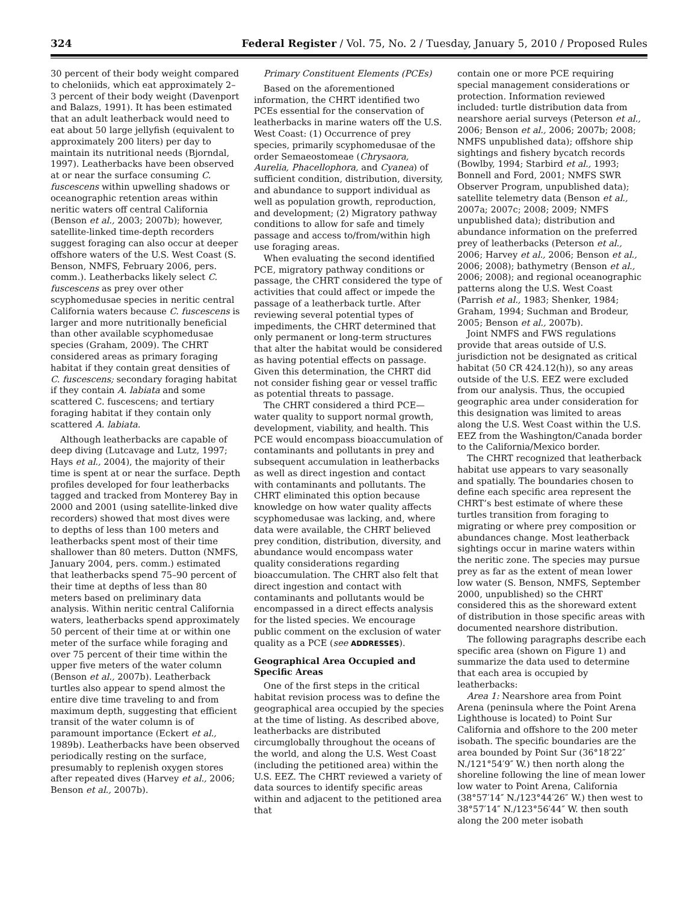324 Federal Register / Vol. 75, No. 2 / Tuesday, January 5, 2010 / Proposed Rules
30 percent of their body weight compared to cheloniids, which eat approximately 2–3 percent of their body weight (Davenport and Balazs, 1991). It has been estimated that an adult leatherback would need to eat about 50 large jellyfish (equivalent to approximately 200 liters) per day to maintain its nutritional needs (Bjorndal, 1997). Leatherbacks have been observed at or near the surface consuming C. fuscescens within upwelling shadows or oceanographic retention areas within neritic waters off central California (Benson et al., 2003; 2007b); however, satellite-linked time-depth recorders suggest foraging can also occur at deeper offshore waters of the U.S. West Coast (S. Benson, NMFS, February 2006, pers. comm.). Leatherbacks likely select C. fuscescens as prey over other scyphomedusae species in neritic central California waters because C. fuscescens is larger and more nutritionally beneficial than other available scyphomedusae species (Graham, 2009). The CHRT considered areas as primary foraging habitat if they contain great densities of C. fuscescens; secondary foraging habitat if they contain A. labiata and some scattered C. fuscescens; and tertiary foraging habitat if they contain only scattered A. labiata.
Although leatherbacks are capable of deep diving (Lutcavage and Lutz, 1997; Hays et al., 2004), the majority of their time is spent at or near the surface. Depth profiles developed for four leatherbacks tagged and tracked from Monterey Bay in 2000 and 2001 (using satellite-linked dive recorders) showed that most dives were to depths of less than 100 meters and leatherbacks spent most of their time shallower than 80 meters. Dutton (NMFS, January 2004, pers. comm.) estimated that leatherbacks spend 75–90 percent of their time at depths of less than 80 meters based on preliminary data analysis. Within neritic central California waters, leatherbacks spend approximately 50 percent of their time at or within one meter of the surface while foraging and over 75 percent of their time within the upper five meters of the water column (Benson et al., 2007b). Leatherback turtles also appear to spend almost the entire dive time traveling to and from maximum depth, suggesting that efficient transit of the water column is of paramount importance (Eckert et al., 1989b). Leatherbacks have been observed periodically resting on the surface, presumably to replenish oxygen stores after repeated dives (Harvey et al., 2006; Benson et al., 2007b).
Primary Constituent Elements (PCEs)
Based on the aforementioned information, the CHRT identified two PCEs essential for the conservation of leatherbacks in marine waters off the U.S. West Coast: (1) Occurrence of prey species, primarily scyphomedusae of the order Semaeostomeae (Chrysaora, Aurelia, Phacellophora, and Cyanea) of sufficient condition, distribution, diversity, and abundance to support individual as well as population growth, reproduction, and development; (2) Migratory pathway conditions to allow for safe and timely passage and access to/from/within high use foraging areas.
When evaluating the second identified PCE, migratory pathway conditions or passage, the CHRT considered the type of activities that could affect or impede the passage of a leatherback turtle. After reviewing several potential types of impediments, the CHRT determined that only permanent or long-term structures that alter the habitat would be considered as having potential effects on passage. Given this determination, the CHRT did not consider fishing gear or vessel traffic as potential threats to passage.
The CHRT considered a third PCE—water quality to support normal growth, development, viability, and health. This PCE would encompass bioaccumulation of contaminants and pollutants in prey and subsequent accumulation in leatherbacks as well as direct ingestion and contact with contaminants and pollutants. The CHRT eliminated this option because knowledge on how water quality affects scyphomedusae was lacking, and, where data were available, the CHRT believed prey condition, distribution, diversity, and abundance would encompass water quality considerations regarding bioaccumulation. The CHRT also felt that direct ingestion and contact with contaminants and pollutants would be encompassed in a direct effects analysis for the listed species. We encourage public comment on the exclusion of water quality as a PCE (see ADDRESSES).
Geographical Area Occupied and Specific Areas
One of the first steps in the critical habitat revision process was to define the geographical area occupied by the species at the time of listing. As described above, leatherbacks are distributed circumglobally throughout the oceans of the world, and along the U.S. West Coast (including the petitioned area) within the U.S. EEZ. The CHRT reviewed a variety of data sources to identify specific areas within and adjacent to the petitioned area that
contain one or more PCE requiring special management considerations or protection. Information reviewed included: turtle distribution data from nearshore aerial surveys (Peterson et al., 2006; Benson et al., 2006; 2007b; 2008; NMFS unpublished data); offshore ship sightings and fishery bycatch records (Bowlby, 1994; Starbird et al., 1993; Bonnell and Ford, 2001; NMFS SWR Observer Program, unpublished data); satellite telemetry data (Benson et al., 2007a; 2007c; 2008; 2009; NMFS unpublished data); distribution and abundance information on the preferred prey of leatherbacks (Peterson et al., 2006; Harvey et al., 2006; Benson et al., 2006; 2008); bathymetry (Benson et al., 2006; 2008); and regional oceanographic patterns along the U.S. West Coast (Parrish et al., 1983; Shenker, 1984; Graham, 1994; Suchman and Brodeur, 2005; Benson et al., 2007b).
Joint NMFS and FWS regulations provide that areas outside of U.S. jurisdiction not be designated as critical habitat (50 CR 424.12(h)), so any areas outside of the U.S. EEZ were excluded from our analysis. Thus, the occupied geographic area under consideration for this designation was limited to areas along the U.S. West Coast within the U.S. EEZ from the Washington/Canada border to the California/Mexico border.
The CHRT recognized that leatherback habitat use appears to vary seasonally and spatially. The boundaries chosen to define each specific area represent the CHRT’s best estimate of where these turtles transition from foraging to migrating or where prey composition or abundances change. Most leatherback sightings occur in marine waters within the neritic zone. The species may pursue prey as far as the extent of mean lower low water (S. Benson, NMFS, September 2000, unpublished) so the CHRT considered this as the shoreward extent of distribution in those specific areas with documented nearshore distribution.
The following paragraphs describe each specific area (shown on Figure 1) and summarize the data used to determine that each area is occupied by leatherbacks:
Area 1: Nearshore area from Point Arena (peninsula where the Point Arena Lighthouse is located) to Point Sur California and offshore to the 200 meter isobath. The specific boundaries are the area bounded by Point Sur (36°18′22″ N./121°54′9″ W.) then north along the shoreline following the line of mean lower low water to Point Arena, California (38°57′14″ N./123°44′26″ W.) then west to 38°57′14″ N./123°56′44″ W. then south along the 200 meter isobath